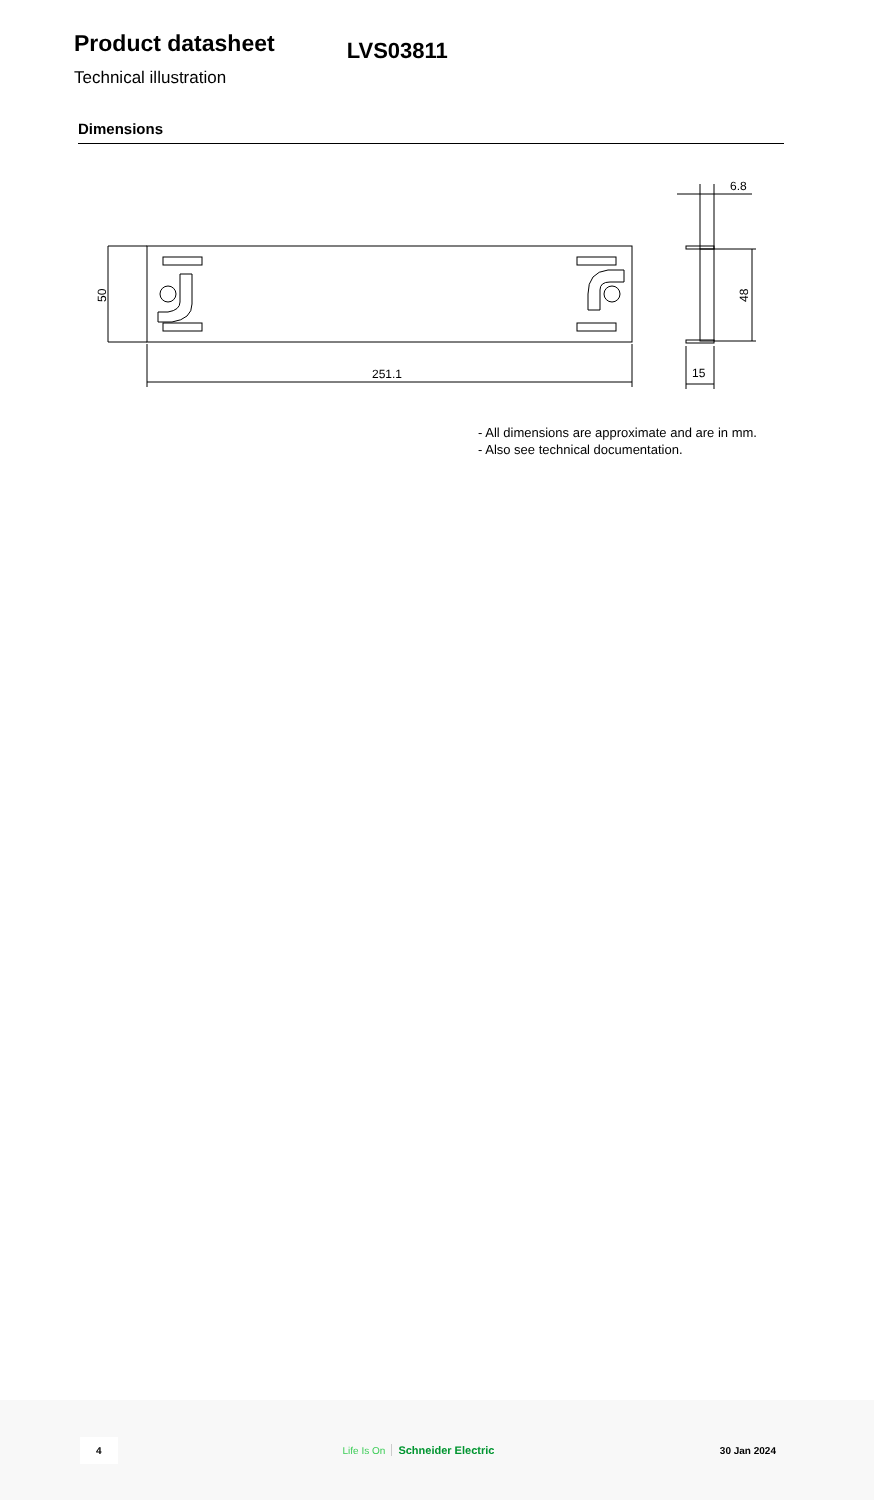Product datasheet
LVS03811
Technical illustration
Dimensions
251.1
50
48
6.8
15
- All dimensions are approximate and are in mm.
- Also see technical documentation.
4 Life Is On Schneider Electric 30 Jan 2024